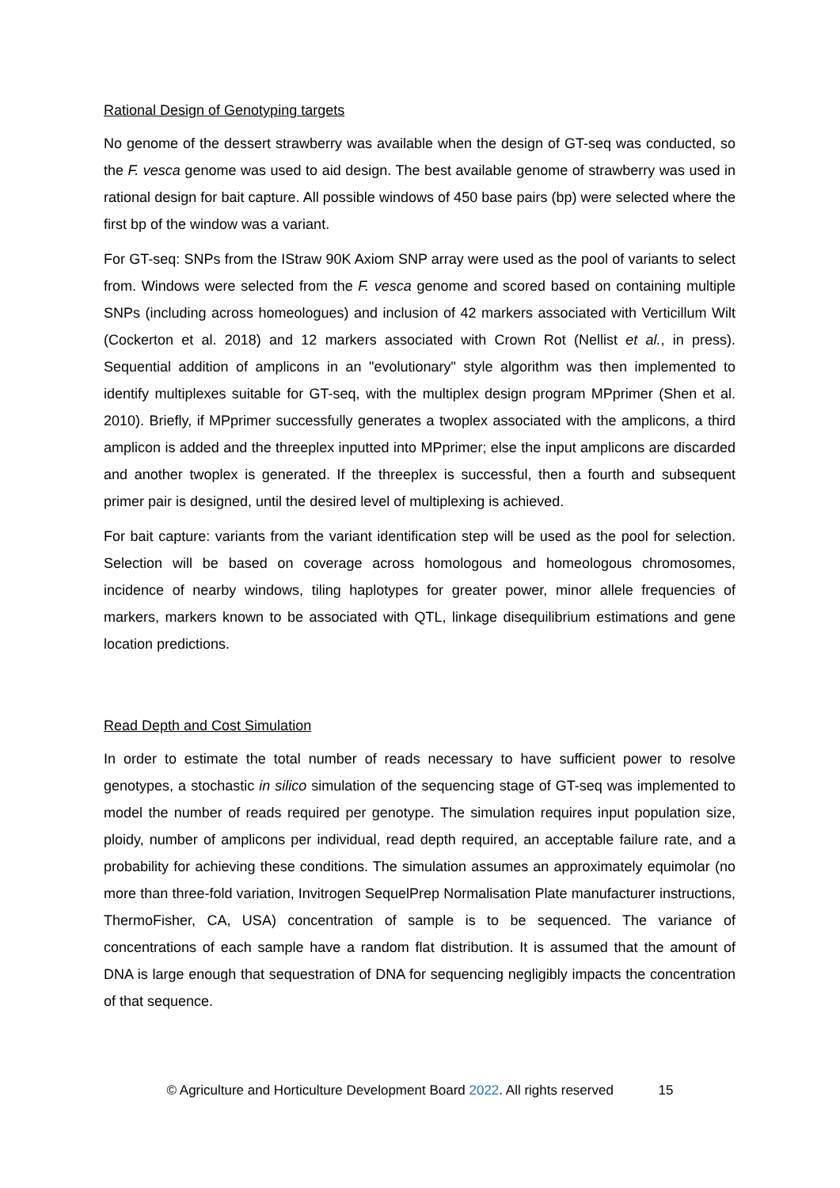Rational Design of Genotyping targets
No genome of the dessert strawberry was available when the design of GT-seq was conducted, so the F. vesca genome was used to aid design. The best available genome of strawberry was used in rational design for bait capture. All possible windows of 450 base pairs (bp) were selected where the first bp of the window was a variant.
For GT-seq: SNPs from the IStraw 90K Axiom SNP array were used as the pool of variants to select from. Windows were selected from the F. vesca genome and scored based on containing multiple SNPs (including across homeologues) and inclusion of 42 markers associated with Verticillum Wilt (Cockerton et al. 2018) and 12 markers associated with Crown Rot (Nellist et al., in press). Sequential addition of amplicons in an "evolutionary" style algorithm was then implemented to identify multiplexes suitable for GT-seq, with the multiplex design program MPprimer (Shen et al. 2010). Briefly, if MPprimer successfully generates a twoplex associated with the amplicons, a third amplicon is added and the threeplex inputted into MPprimer; else the input amplicons are discarded and another twoplex is generated. If the threeplex is successful, then a fourth and subsequent primer pair is designed, until the desired level of multiplexing is achieved.
For bait capture: variants from the variant identification step will be used as the pool for selection. Selection will be based on coverage across homologous and homeologous chromosomes, incidence of nearby windows, tiling haplotypes for greater power, minor allele frequencies of markers, markers known to be associated with QTL, linkage disequilibrium estimations and gene location predictions.
Read Depth and Cost Simulation
In order to estimate the total number of reads necessary to have sufficient power to resolve genotypes, a stochastic in silico simulation of the sequencing stage of GT-seq was implemented to model the number of reads required per genotype. The simulation requires input population size, ploidy, number of amplicons per individual, read depth required, an acceptable failure rate, and a probability for achieving these conditions. The simulation assumes an approximately equimolar (no more than three-fold variation, Invitrogen SequelPrep Normalisation Plate manufacturer instructions, ThermoFisher, CA, USA) concentration of sample is to be sequenced. The variance of concentrations of each sample have a random flat distribution. It is assumed that the amount of DNA is large enough that sequestration of DNA for sequencing negligibly impacts the concentration of that sequence.
© Agriculture and Horticulture Development Board 2022. All rights reserved 15